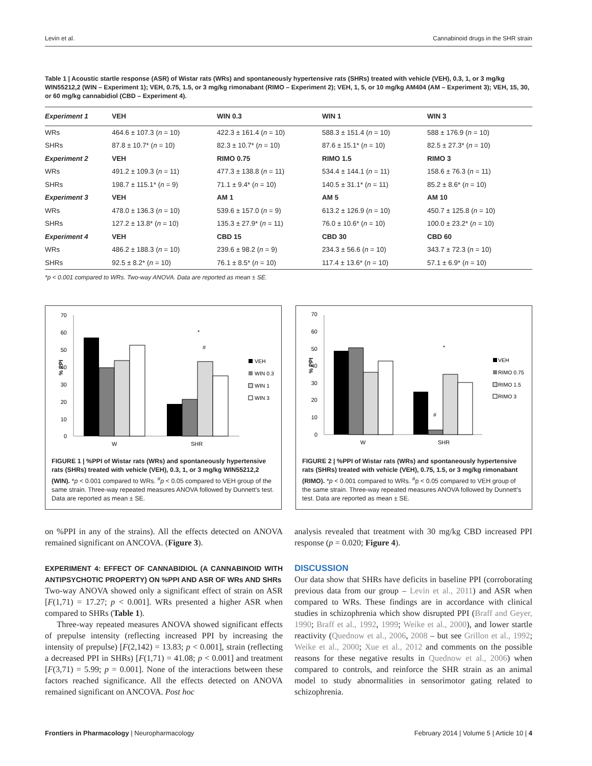Levin et al. Cannabinoid drugs in the SHR strain
Table 1 | Acoustic startle response (ASR) of Wistar rats (WRs) and spontaneously hypertensive rats (SHRs) treated with vehicle (VEH), 0.3, 1, or 3 mg/kg WIN55212,2 (WIN – Experiment 1); VEH, 0.75, 1.5, or 3 mg/kg rimonabant (RIMO – Experiment 2); VEH, 1, 5, or 10 mg/kg AM404 (AM – Experiment 3); VEH, 15, 30, or 60 mg/kg cannabidiol (CBD – Experiment 4).
| Experiment 1 | VEH | WIN 0.3 | WIN 1 | WIN 3 |
| --- | --- | --- | --- | --- |
| WRs | 464.6 ± 107.3 ( n = 10) | 422.3 ± 161.4 ( n = 10) | 588.3 ± 151.4 ( n = 10) | 588 ± 176.9 ( n = 10) |
| SHRs | 87.8 ± 10.7* ( n = 10) | 82.3 ± 10.7* ( n = 10) | 87.6 ± 15.1* ( n = 10) | 82.5 ± 27.3* ( n = 10) |
| Experiment 2 | VEH | RIMO 0.75 | RIMO 1.5 | RIMO 3 |
| WRs | 491.2 ± 109.3 ( n = 11) | 477.3 ± 138.8 ( n = 11) | 534.4 ± 144.1 ( n = 11) | 158.6 ± 76.3 ( n = 11) |
| SHRs | 198.7 ± 115.1* ( n = 9) | 71.1 ± 9.4* ( n = 10) | 140.5 ± 31.1* ( n = 11) | 85.2 ± 8.6* ( n = 10) |
| Experiment 3 | VEH | AM 1 | AM 5 | AM 10 |
| WRs | 478.0 ± 136.3 ( n = 10) | 539.6 ± 157.0 ( n = 9) | 613.2 ± 126.9 ( n = 10) | 450.7 ± 125.8 ( n = 10) |
| SHRs | 127.2 ± 13.8* ( n = 10) | 135.3 ± 27.9* ( n = 11) | 76.0 ± 10.6* ( n = 10) | 100.0 ± 23.2* ( n = 10) |
| Experiment 4 | VEH | CBD 15 | CBD 30 | CBD 60 |
| WRs | 486.2 ± 188.3 ( n = 10) | 239.6 ± 98.2 ( n = 9) | 234.3 ± 56.6 ( n = 10) | 343.7 ± 72.3 ( n = 10) |
| SHRs | 92.5 ± 8.2* ( n = 10) | 76.1 ± 8.5* ( n = 10) | 117.4 ± 13.6* ( n = 10) | 57.1 ± 6.9* ( n = 10) |
*p < 0.001 compared to WRs. Two-way ANOVA. Data are reported as mean ± SE.
70
60
50
40
30
20
10
0
% PPI
*
#
W
SHR
VEH
WIN 0.3
WIN 1
WIN 3
FIGURE 1 | %PPI of Wistar rats (WRs) and spontaneously hypertensive rats (SHRs) treated with vehicle (VEH), 0.3, 1, or 3 mg/kg WIN55212,2 (WIN). *p < 0.001 compared to WRs. <sup>#</sup>p < 0.05 compared to VEH group of the same strain. Three-way repeated measures ANOVA followed by Dunnett's test. Data are reported as mean ± SE.
70
60
50
40
30
20
10
0
% PPI
*
#
W
SHR
VEH
RIMO 0.75
RIMO 1.5
RIMO 3
FIGURE 2 | %PPI of Wistar rats (WRs) and spontaneously hypertensive rats (SHRs) treated with vehicle (VEH), 0.75, 1.5, or 3 mg/kg rimonabant (RIMO). *p < 0.001 compared to WRs. <sup>#</sup>p < 0.05 compared to VEH group of the same strain. Three-way repeated measures ANOVA followed by Dunnett's test. Data are reported as mean ± SE.
on %PPI in any of the strains). All the effects detected on ANOVA remained significant on ANCOVA. (Figure 3).
EXPERIMENT 4: EFFECT OF CANNABIDIOL (A CANNABINOID WITH ANTIPSYCHOTIC PROPERTY) ON %PPI AND ASR OF WRs AND SHRs
Two-way ANOVA showed only a significant effect of strain on ASR [F(1,71) = 17.27; p < 0.001]. WRs presented a higher ASR when compared to SHRs (Table 1).
Three-way repeated measures ANOVA showed significant effects of prepulse intensity (reflecting increased PPI by increasing the intensity of prepulse) [F(2,142) = 13.83; p < 0.001], strain (reflecting a decreased PPI in SHRs) [F(1,71) = 41.08; p < 0.001] and treatment [F(3,71) = 5.99; p = 0.001]. None of the interactions between these factors reached significance. All the effects detected on ANOVA remained significant on ANCOVA. Post hoc
analysis revealed that treatment with 30 mg/kg CBD increased PPI response (p = 0.020; Figure 4).
DISCUSSION
Our data show that SHRs have deficits in baseline PPI (corroborating previous data from our group – Levin et al., 2011) and ASR when compared to WRs. These findings are in accordance with clinical studies in schizophrenia which show disrupted PPI (Braff and Geyer, 1990; Braff et al., 1992, 1999; Weike et al., 2000), and lower startle reactivity (Quednow et al., 2006, 2008 – but see Grillon et al., 1992; Weike et al., 2000; Xue et al., 2012 and comments on the possible reasons for these negative results in Quednow et al., 2006) when compared to controls, and reinforce the SHR strain as an animal model to study abnormalities in sensorimotor gating related to schizophrenia.
Frontiers in Pharmacology | Neuropharmacology February 2014 | Volume 5 | Article 10 | 4